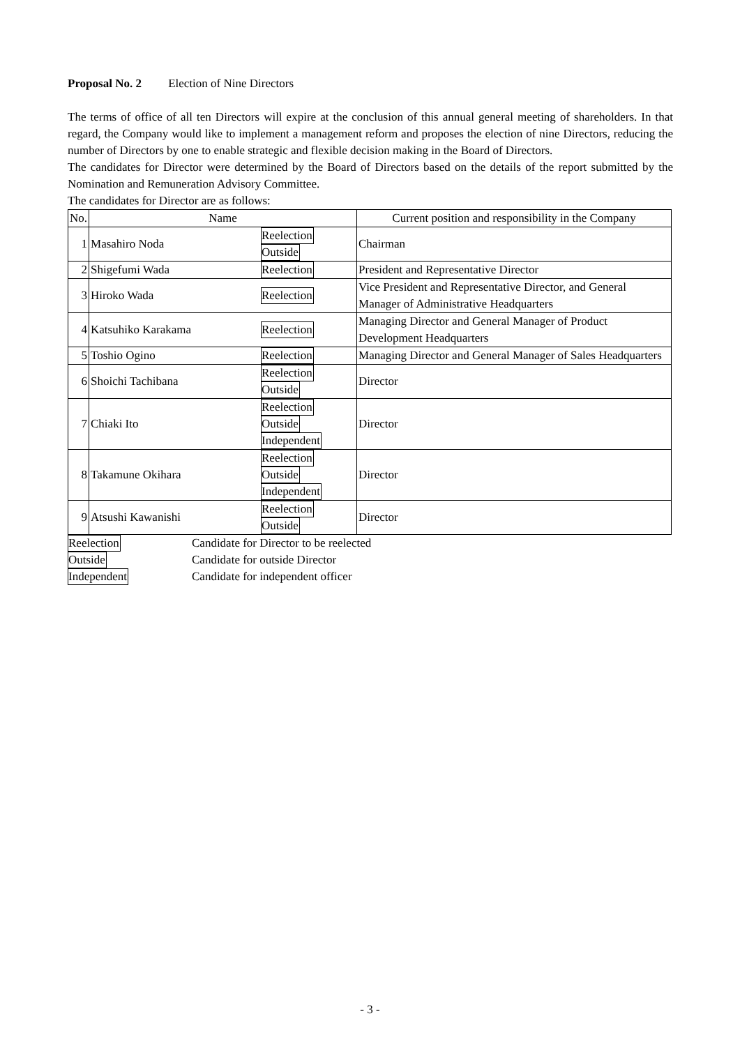Proposal No. 2 Election of Nine Directors
The terms of office of all ten Directors will expire at the conclusion of this annual general meeting of shareholders. In that regard, the Company would like to implement a management reform and proposes the election of nine Directors, reducing the number of Directors by one to enable strategic and flexible decision making in the Board of Directors.
The candidates for Director were determined by the Board of Directors based on the details of the report submitted by the Nomination and Remuneration Advisory Committee.
The candidates for Director are as follows:
| No. | Name | | Current position and responsibility in the Company |
| --- | --- | --- | --- |
| 1 | Masahiro Noda | Reelection Outside | Chairman |
| 2 | Shigefumi Wada | Reelection | President and Representative Director |
| 3 | Hiroko Wada | Reelection | Vice President and Representative Director, and General Manager of Administrative Headquarters |
| 4 | Katsuhiko Karakama | Reelection | Managing Director and General Manager of Product Development Headquarters |
| 5 | Toshio Ogino | Reelection | Managing Director and General Manager of Sales Headquarters |
| 6 | Shoichi Tachibana | Reelection Outside | Director |
| 7 | Chiaki Ito | Reelection Outside Independent | Director |
| 8 | Takamune Okihara | Reelection Outside Independent | Director |
| 9 | Atsushi Kawanishi | Reelection Outside | Director |
| Reelection | Candidate for Director to be reelected |
| Outside | Candidate for outside Director |
| Independent | Candidate for independent officer |
- 3 -